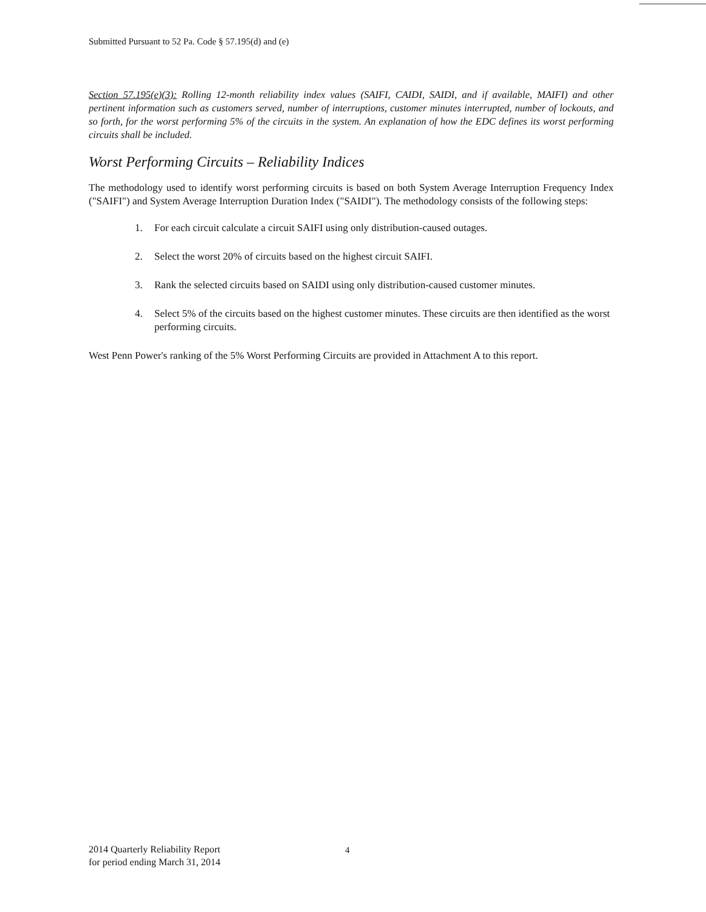Submitted Pursuant to 52 Pa. Code § 57.195(d) and (e)
Section 57.195(e)(3): Rolling 12-month reliability index values (SAIFI, CAIDI, SAIDI, and if available, MAIFI) and other pertinent information such as customers served, number of interruptions, customer minutes interrupted, number of lockouts, and so forth, for the worst performing 5% of the circuits in the system. An explanation of how the EDC defines its worst performing circuits shall be included.
Worst Performing Circuits – Reliability Indices
The methodology used to identify worst performing circuits is based on both System Average Interruption Frequency Index ("SAIFI") and System Average Interruption Duration Index ("SAIDI"). The methodology consists of the following steps:
1. For each circuit calculate a circuit SAIFI using only distribution-caused outages.
2. Select the worst 20% of circuits based on the highest circuit SAIFI.
3. Rank the selected circuits based on SAIDI using only distribution-caused customer minutes.
4. Select 5% of the circuits based on the highest customer minutes. These circuits are then identified as the worst performing circuits.
West Penn Power's ranking of the 5% Worst Performing Circuits are provided in Attachment A to this report.
2014 Quarterly Reliability Report
for period ending March 31, 2014
4